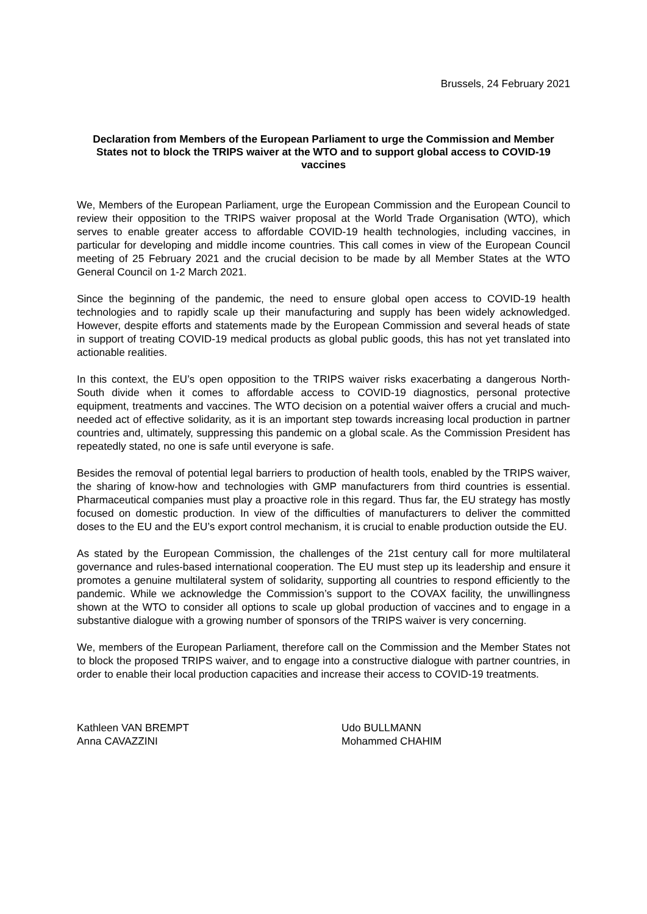Brussels, 24 February 2021
Declaration from Members of the European Parliament to urge the Commission and Member States not to block the TRIPS waiver at the WTO and to support global access to COVID-19 vaccines
We, Members of the European Parliament, urge the European Commission and the European Council to review their opposition to the TRIPS waiver proposal at the World Trade Organisation (WTO), which serves to enable greater access to affordable COVID-19 health technologies, including vaccines, in particular for developing and middle income countries. This call comes in view of the European Council meeting of 25 February 2021 and the crucial decision to be made by all Member States at the WTO General Council on 1-2 March 2021.
Since the beginning of the pandemic, the need to ensure global open access to COVID-19 health technologies and to rapidly scale up their manufacturing and supply has been widely acknowledged. However, despite efforts and statements made by the European Commission and several heads of state in support of treating COVID-19 medical products as global public goods, this has not yet translated into actionable realities.
In this context, the EU’s open opposition to the TRIPS waiver risks exacerbating a dangerous North-South divide when it comes to affordable access to COVID-19 diagnostics, personal protective equipment, treatments and vaccines. The WTO decision on a potential waiver offers a crucial and much-needed act of effective solidarity, as it is an important step towards increasing local production in partner countries and, ultimately, suppressing this pandemic on a global scale. As the Commission President has repeatedly stated, no one is safe until everyone is safe.
Besides the removal of potential legal barriers to production of health tools, enabled by the TRIPS waiver, the sharing of know-how and technologies with GMP manufacturers from third countries is essential. Pharmaceutical companies must play a proactive role in this regard. Thus far, the EU strategy has mostly focused on domestic production. In view of the difficulties of manufacturers to deliver the committed doses to the EU and the EU’s export control mechanism, it is crucial to enable production outside the EU.
As stated by the European Commission, the challenges of the 21st century call for more multilateral governance and rules-based international cooperation. The EU must step up its leadership and ensure it promotes a genuine multilateral system of solidarity, supporting all countries to respond efficiently to the pandemic. While we acknowledge the Commission’s support to the COVAX facility, the unwillingness shown at the WTO to consider all options to scale up global production of vaccines and to engage in a substantive dialogue with a growing number of sponsors of the TRIPS waiver is very concerning.
We, members of the European Parliament, therefore call on the Commission and the Member States not to block the proposed TRIPS waiver, and to engage into a constructive dialogue with partner countries, in order to enable their local production capacities and increase their access to COVID-19 treatments.
Kathleen VAN BREMPT
Udo BULLMANN
Anna CAVAZZINI
Mohammed CHAHIM